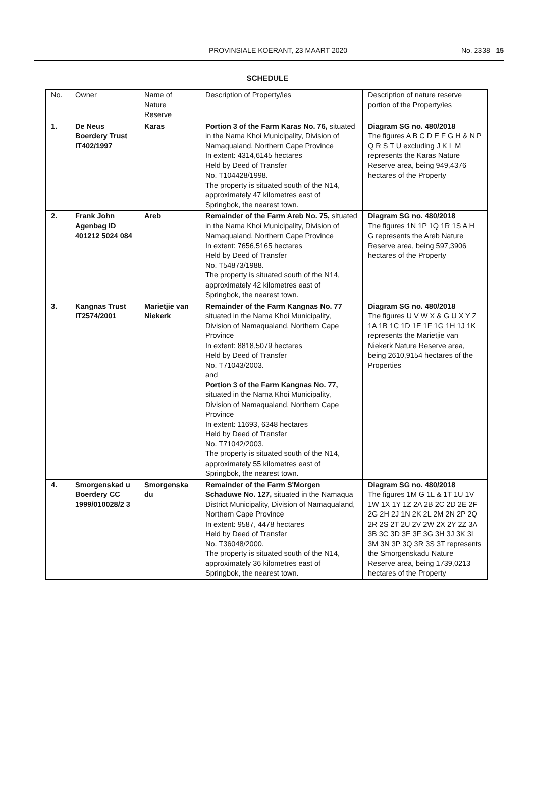PROVINSIALE KOERANT, 23 MAART 2020 No. 2338 15
SCHEDULE
| No. | Owner | Name of Nature Reserve | Description of Property/ies | Description of nature reserve portion of the Property/ies |
| --- | --- | --- | --- | --- |
| 1. | De Neus Boerdery Trust IT402/1997 | Karas | Portion 3 of the Farm Karas No. 76, situated in the Nama Khoi Municipality, Division of Namaqualand, Northern Cape Province In extent: 4314,6145 hectares Held by Deed of Transfer No. T104428/1998. The property is situated south of the N14, approximately 47 kilometres east of Springbok, the nearest town. | Diagram SG no. 480/2018 The figures A B C D E F G H & N P Q R S T U excluding J K L M represents the Karas Nature Reserve area, being 949,4376 hectares of the Property |
| 2. | Frank John Agenbag ID 401212 5024 084 | Areb | Remainder of the Farm Areb No. 75, situated in the Nama Khoi Municipality, Division of Namaqualand, Northern Cape Province In extent: 7656,5165 hectares Held by Deed of Transfer No. T54873/1988. The property is situated south of the N14, approximately 42 kilometres east of Springbok, the nearest town. | Diagram SG no. 480/2018 The figures 1N 1P 1Q 1R 1S A H G represents the Areb Nature Reserve area, being 597,3906 hectares of the Property |
| 3. | Kangnas Trust IT2574/2001 | Marietjie van Niekerk | Remainder of the Farm Kangnas No. 77 situated in the Nama Khoi Municipality, Division of Namaqualand, Northern Cape Province In extent: 8818,5079 hectares Held by Deed of Transfer No. T71043/2003. and Portion 3 of the Farm Kangnas No. 77, situated in the Nama Khoi Municipality, Division of Namaqualand, Northern Cape Province In extent: 11693, 6348 hectares Held by Deed of Transfer No. T71042/2003. The property is situated south of the N14, approximately 55 kilometres east of Springbok, the nearest town. | Diagram SG no. 480/2018 The figures U V W X & G U X Y Z 1A 1B 1C 1D 1E 1F 1G 1H 1J 1K represents the Marietjie van Niekerk Nature Reserve area, being 2610,9154 hectares of the Properties |
| 4. | Smorgenskad u Boerdery CC 1999/010028/2 3 | Smorgenska du | Remainder of the Farm S'Morgen Schaduwe No. 127, situated in the Namaqua District Municipality, Division of Namaqualand, Northern Cape Province In extent: 9587, 4478 hectares Held by Deed of Transfer No. T36048/2000. The property is situated south of the N14, approximately 36 kilometres east of Springbok, the nearest town. | Diagram SG no. 480/2018 The figures 1M G 1L & 1T 1U 1V 1W 1X 1Y 1Z 2A 2B 2C 2D 2E 2F 2G 2H 2J 1N 2K 2L 2M 2N 2P 2Q 2R 2S 2T 2U 2V 2W 2X 2Y 2Z 3A 3B 3C 3D 3E 3F 3G 3H 3J 3K 3L 3M 3N 3P 3Q 3R 3S 3T represents the Smorgenskadu Nature Reserve area, being 1739,0213 hectares of the Property |